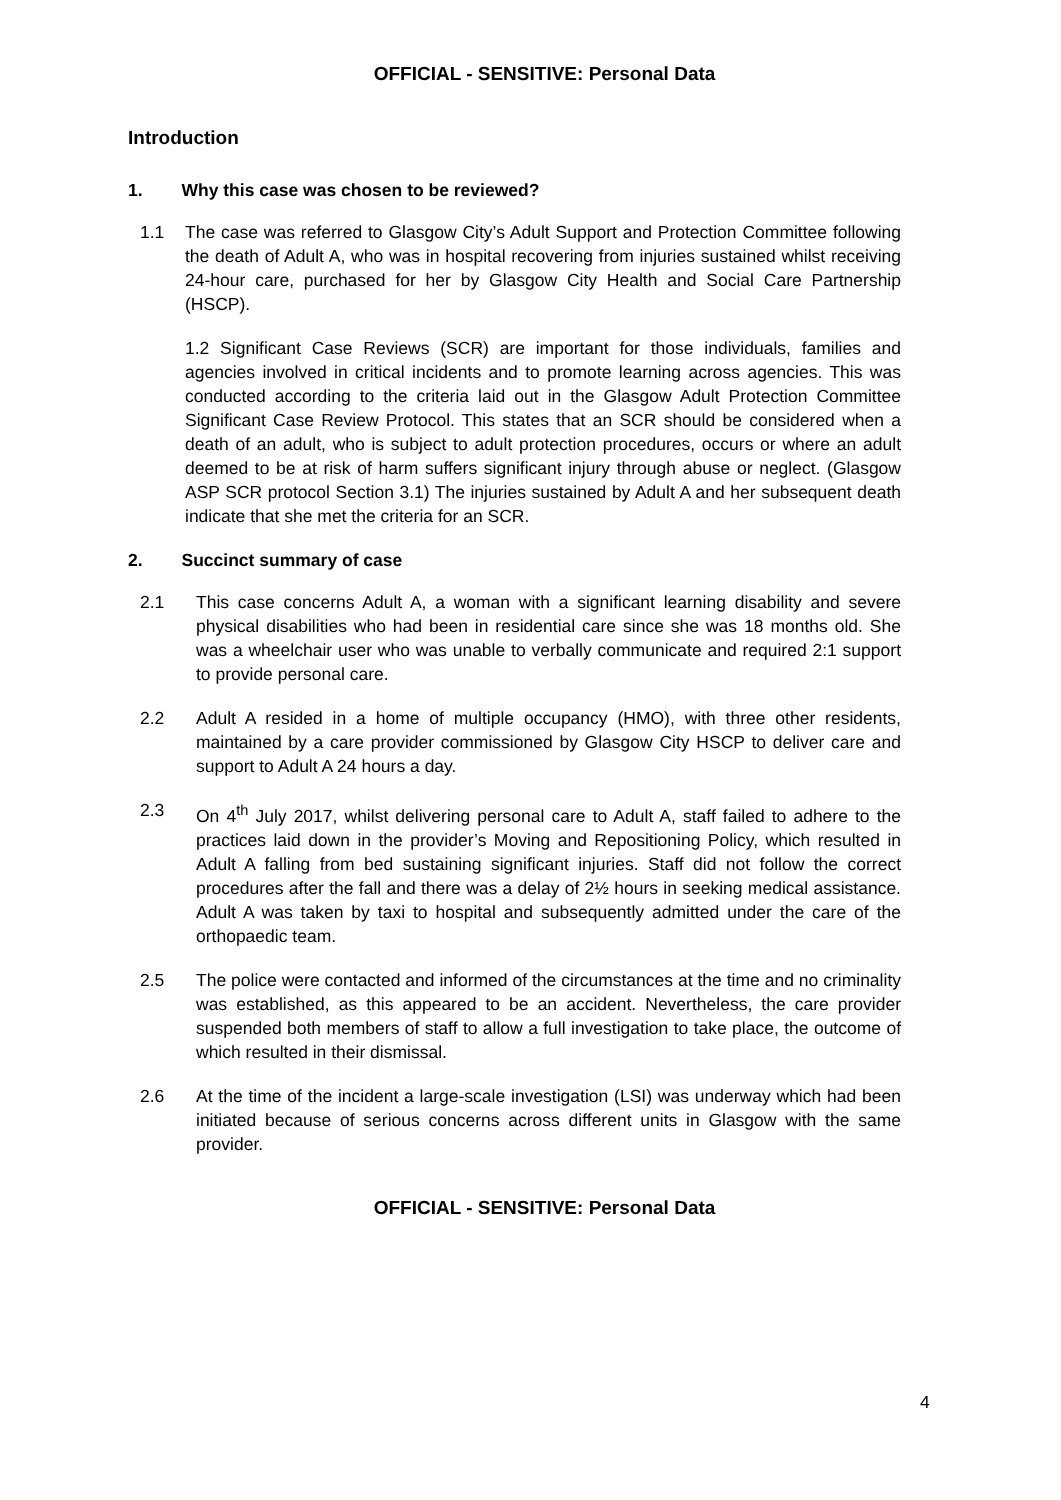OFFICIAL - SENSITIVE: Personal Data
Introduction
1. Why this case was chosen to be reviewed?
1.1 The case was referred to Glasgow City’s Adult Support and Protection Committee following the death of Adult A, who was in hospital recovering from injuries sustained whilst receiving 24-hour care, purchased for her by Glasgow City Health and Social Care Partnership (HSCP).
1.2 Significant Case Reviews (SCR) are important for those individuals, families and agencies involved in critical incidents and to promote learning across agencies. This was conducted according to the criteria laid out in the Glasgow Adult Protection Committee Significant Case Review Protocol. This states that an SCR should be considered when a death of an adult, who is subject to adult protection procedures, occurs or where an adult deemed to be at risk of harm suffers significant injury through abuse or neglect. (Glasgow ASP SCR protocol Section 3.1) The injuries sustained by Adult A and her subsequent death indicate that she met the criteria for an SCR.
2. Succinct summary of case
2.1 This case concerns Adult A, a woman with a significant learning disability and severe physical disabilities who had been in residential care since she was 18 months old. She was a wheelchair user who was unable to verbally communicate and required 2:1 support to provide personal care.
2.2 Adult A resided in a home of multiple occupancy (HMO), with three other residents, maintained by a care provider commissioned by Glasgow City HSCP to deliver care and support to Adult A 24 hours a day.
2.3 On 4<sup>th</sup> July 2017, whilst delivering personal care to Adult A, staff failed to adhere to the practices laid down in the provider’s Moving and Repositioning Policy, which resulted in Adult A falling from bed sustaining significant injuries. Staff did not follow the correct procedures after the fall and there was a delay of 2½ hours in seeking medical assistance. Adult A was taken by taxi to hospital and subsequently admitted under the care of the orthopaedic team.
2.5 The police were contacted and informed of the circumstances at the time and no criminality was established, as this appeared to be an accident. Nevertheless, the care provider suspended both members of staff to allow a full investigation to take place, the outcome of which resulted in their dismissal.
2.6 At the time of the incident a large-scale investigation (LSI) was underway which had been initiated because of serious concerns across different units in Glasgow with the same provider.
OFFICIAL - SENSITIVE: Personal Data
4